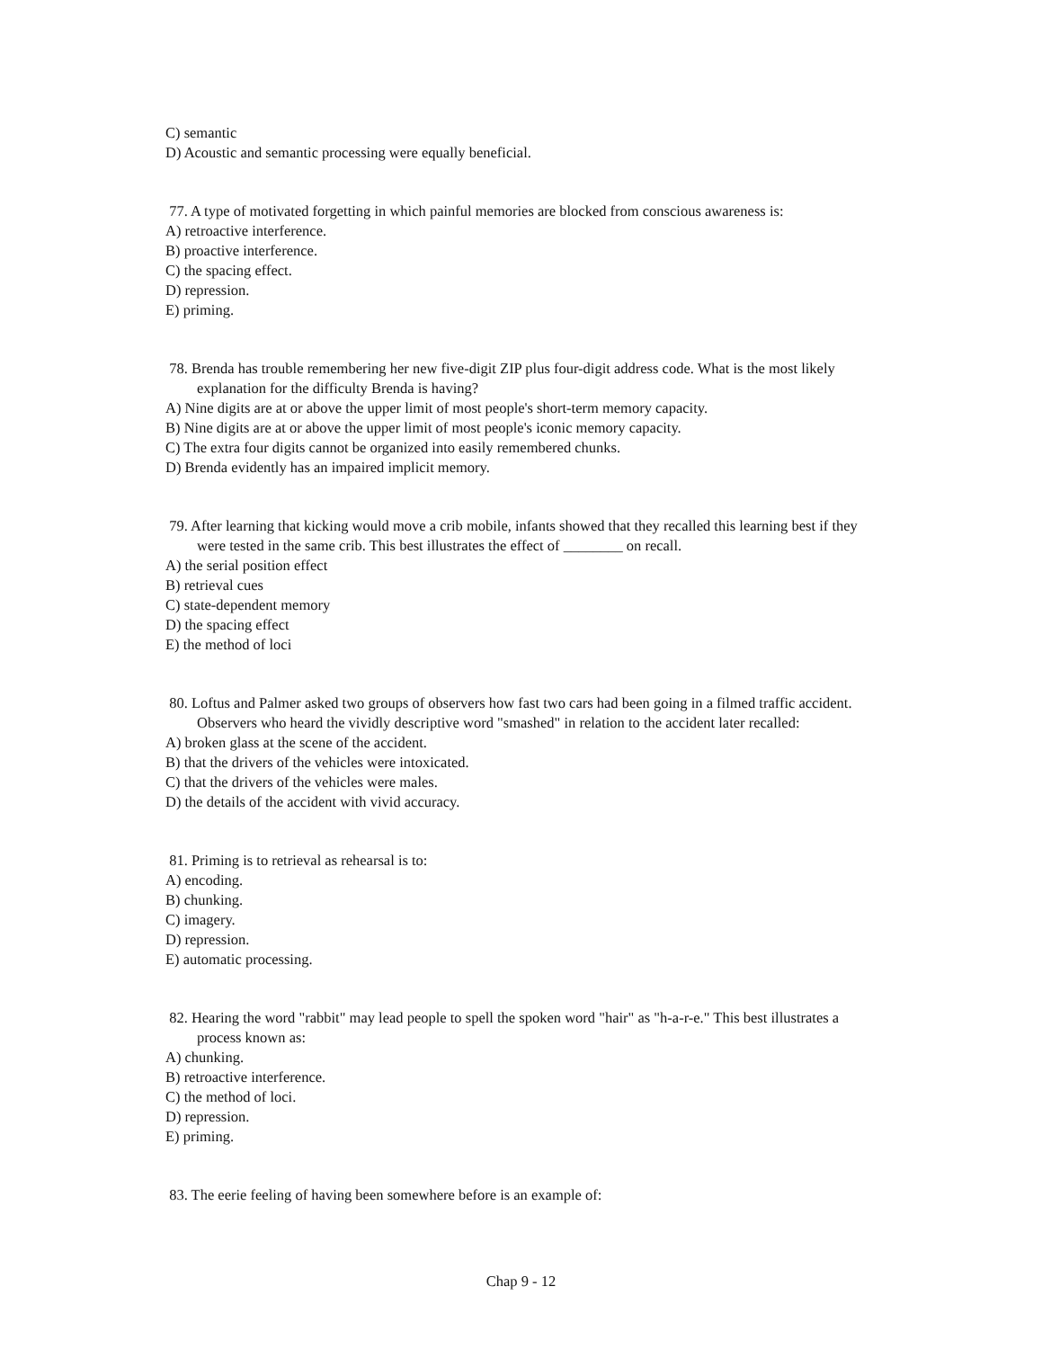C) semantic
D) Acoustic and semantic processing were equally beneficial.
77. A type of motivated forgetting in which painful memories are blocked from conscious awareness is:
A) retroactive interference.
B) proactive interference.
C) the spacing effect.
D) repression.
E) priming.
78. Brenda has trouble remembering her new five-digit ZIP plus four-digit address code. What is the most likely explanation for the difficulty Brenda is having?
A) Nine digits are at or above the upper limit of most people's short-term memory capacity.
B) Nine digits are at or above the upper limit of most people's iconic memory capacity.
C) The extra four digits cannot be organized into easily remembered chunks.
D) Brenda evidently has an impaired implicit memory.
79. After learning that kicking would move a crib mobile, infants showed that they recalled this learning best if they were tested in the same crib. This best illustrates the effect of ________ on recall.
A) the serial position effect
B) retrieval cues
C) state-dependent memory
D) the spacing effect
E) the method of loci
80. Loftus and Palmer asked two groups of observers how fast two cars had been going in a filmed traffic accident. Observers who heard the vividly descriptive word "smashed" in relation to the accident later recalled:
A) broken glass at the scene of the accident.
B) that the drivers of the vehicles were intoxicated.
C) that the drivers of the vehicles were males.
D) the details of the accident with vivid accuracy.
81. Priming is to retrieval as rehearsal is to:
A) encoding.
B) chunking.
C) imagery.
D) repression.
E) automatic processing.
82. Hearing the word "rabbit" may lead people to spell the spoken word "hair" as "h-a-r-e." This best illustrates a process known as:
A) chunking.
B) retroactive interference.
C) the method of loci.
D) repression.
E) priming.
83. The eerie feeling of having been somewhere before is an example of:
Chap 9 - 12